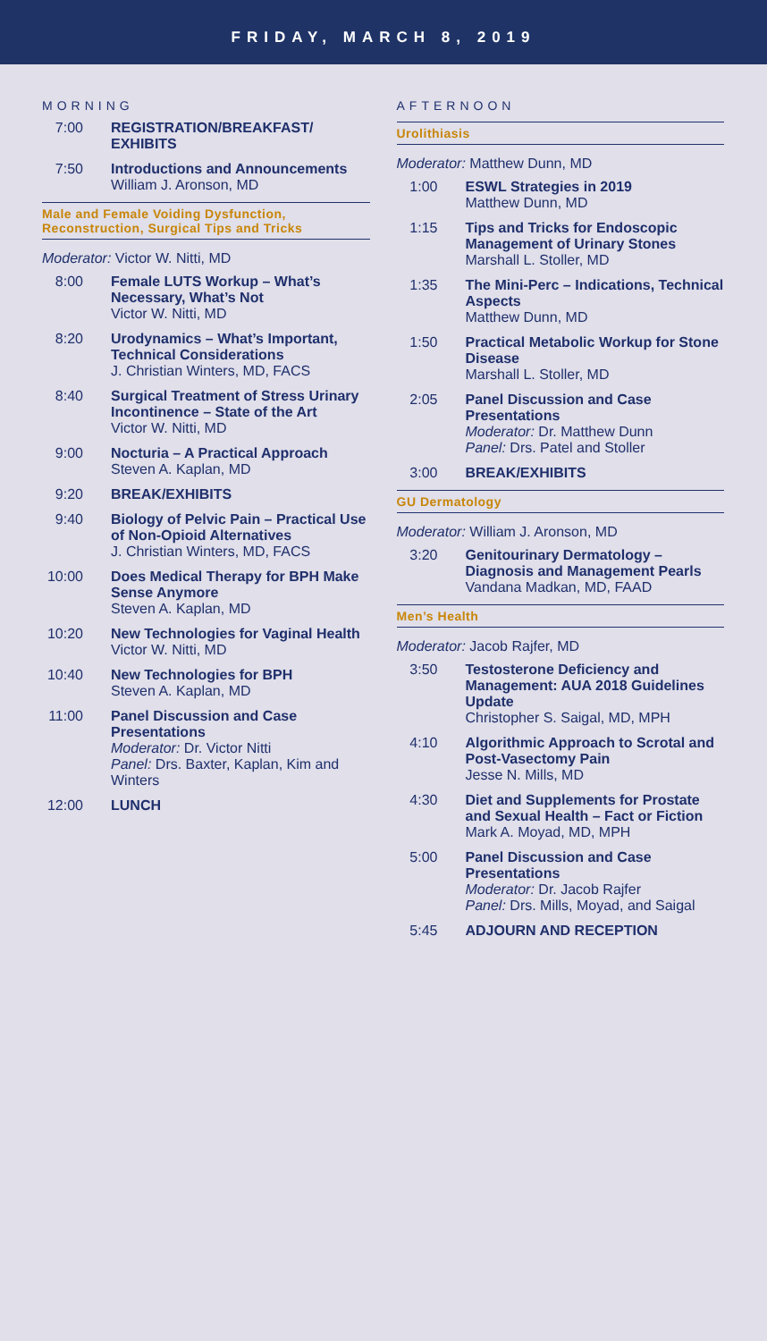FRIDAY, MARCH 8, 2019
MORNING
7:00 REGISTRATION/BREAKFAST/ EXHIBITS
7:50 Introductions and Announcements
William J. Aronson, MD
Male and Female Voiding Dysfunction, Reconstruction, Surgical Tips and Tricks
Moderator: Victor W. Nitti, MD
8:00 Female LUTS Workup – What’s Necessary, What’s Not
Victor W. Nitti, MD
8:20 Urodynamics – What’s Important, Technical Considerations
J. Christian Winters, MD, FACS
8:40 Surgical Treatment of Stress Urinary Incontinence – State of the Art
Victor W. Nitti, MD
9:00 Nocturia – A Practical Approach
Steven A. Kaplan, MD
9:20 BREAK/EXHIBITS
9:40 Biology of Pelvic Pain – Practical Use of Non-Opioid Alternatives
J. Christian Winters, MD, FACS
10:00
Does Medical Therapy for BPH Make Sense Anymore
Steven A. Kaplan, MD
10:20
New Technologies for Vaginal Health
Victor W. Nitti, MD
10:40
New Technologies for BPH
Steven A. Kaplan, MD
11:00
Panel Discussion and Case Presentations
Moderator: Dr. Victor Nitti
Panel: Drs. Baxter, Kaplan, Kim and Winters
12:00
LUNCH
AFTERNOON
Urolithiasis
Moderator: Matthew Dunn, MD
1:00 ESWL Strategies in 2019
Matthew Dunn, MD
1:15 Tips and Tricks for Endoscopic Management of Urinary Stones
Marshall L. Stoller, MD
1:35 The Mini-Perc – Indications, Technical Aspects
Matthew Dunn, MD
1:50 Practical Metabolic Workup for Stone Disease
Marshall L. Stoller, MD
2:05 Panel Discussion and Case Presentations
Moderator: Dr. Matthew Dunn
Panel: Drs. Patel and Stoller
3:00 BREAK/EXHIBITS
GU Dermatology
Moderator: William J. Aronson, MD
3:20 Genitourinary Dermatology – Diagnosis and Management Pearls
Vandana Madkan, MD, FAAD
Men’s Health
Moderator: Jacob Rajfer, MD
3:50 Testosterone Deficiency and Management: AUA 2018 Guidelines Update
Christopher S. Saigal, MD, MPH
4:10 Algorithmic Approach to Scrotal and Post-Vasectomy Pain
Jesse N. Mills, MD
4:30 Diet and Supplements for Prostate and Sexual Health – Fact or Fiction
Mark A. Moyad, MD, MPH
5:00 Panel Discussion and Case Presentations
Moderator: Dr. Jacob Rajfer
Panel: Drs. Mills, Moyad, and Saigal
5:45 ADJOURN AND RECEPTION